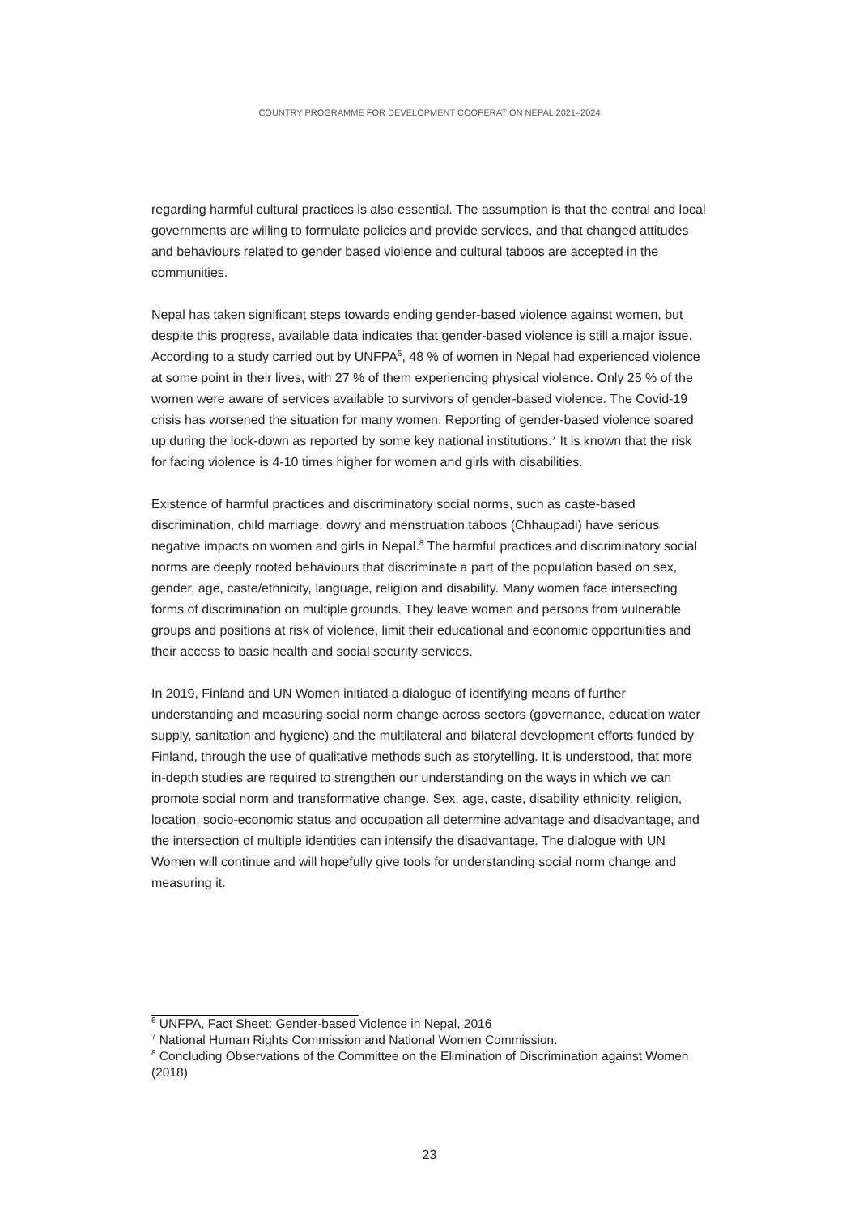COUNTRY PROGRAMME FOR DEVELOPMENT COOPERATION NEPAL 2021–2024
regarding harmful cultural practices is also essential. The assumption is that the central and local governments are willing to formulate policies and provide services, and that changed attitudes and behaviours related to gender based violence and cultural taboos are accepted in the communities.
Nepal has taken significant steps towards ending gender-based violence against women, but despite this progress, available data indicates that gender-based violence is still a major issue. According to a study carried out by UNFPA<sup>6</sup>, 48 % of women in Nepal had experienced violence at some point in their lives, with 27 % of them experiencing physical violence. Only 25 % of the women were aware of services available to survivors of gender-based violence. The Covid-19 crisis has worsened the situation for many women. Reporting of gender-based violence soared up during the lock-down as reported by some key national institutions.<sup>7</sup> It is known that the risk for facing violence is 4-10 times higher for women and girls with disabilities.
Existence of harmful practices and discriminatory social norms, such as caste-based discrimination, child marriage, dowry and menstruation taboos (Chhaupadi) have serious negative impacts on women and girls in Nepal.<sup>8</sup> The harmful practices and discriminatory social norms are deeply rooted behaviours that discriminate a part of the population based on sex, gender, age, caste/ethnicity, language, religion and disability. Many women face intersecting forms of discrimination on multiple grounds. They leave women and persons from vulnerable groups and positions at risk of violence, limit their educational and economic opportunities and their access to basic health and social security services.
In 2019, Finland and UN Women initiated a dialogue of identifying means of further understanding and measuring social norm change across sectors (governance, education water supply, sanitation and hygiene) and the multilateral and bilateral development efforts funded by Finland, through the use of qualitative methods such as storytelling. It is understood, that more in-depth studies are required to strengthen our understanding on the ways in which we can promote social norm and transformative change. Sex, age, caste, disability ethnicity, religion, location, socio-economic status and occupation all determine advantage and disadvantage, and the intersection of multiple identities can intensify the disadvantage. The dialogue with UN Women will continue and will hopefully give tools for understanding social norm change and measuring it.
<sup>6</sup> UNFPA, Fact Sheet: Gender-based Violence in Nepal, 2016
<sup>7</sup> National Human Rights Commission and National Women Commission.
<sup>8</sup> Concluding Observations of the Committee on the Elimination of Discrimination against Women (2018)
23